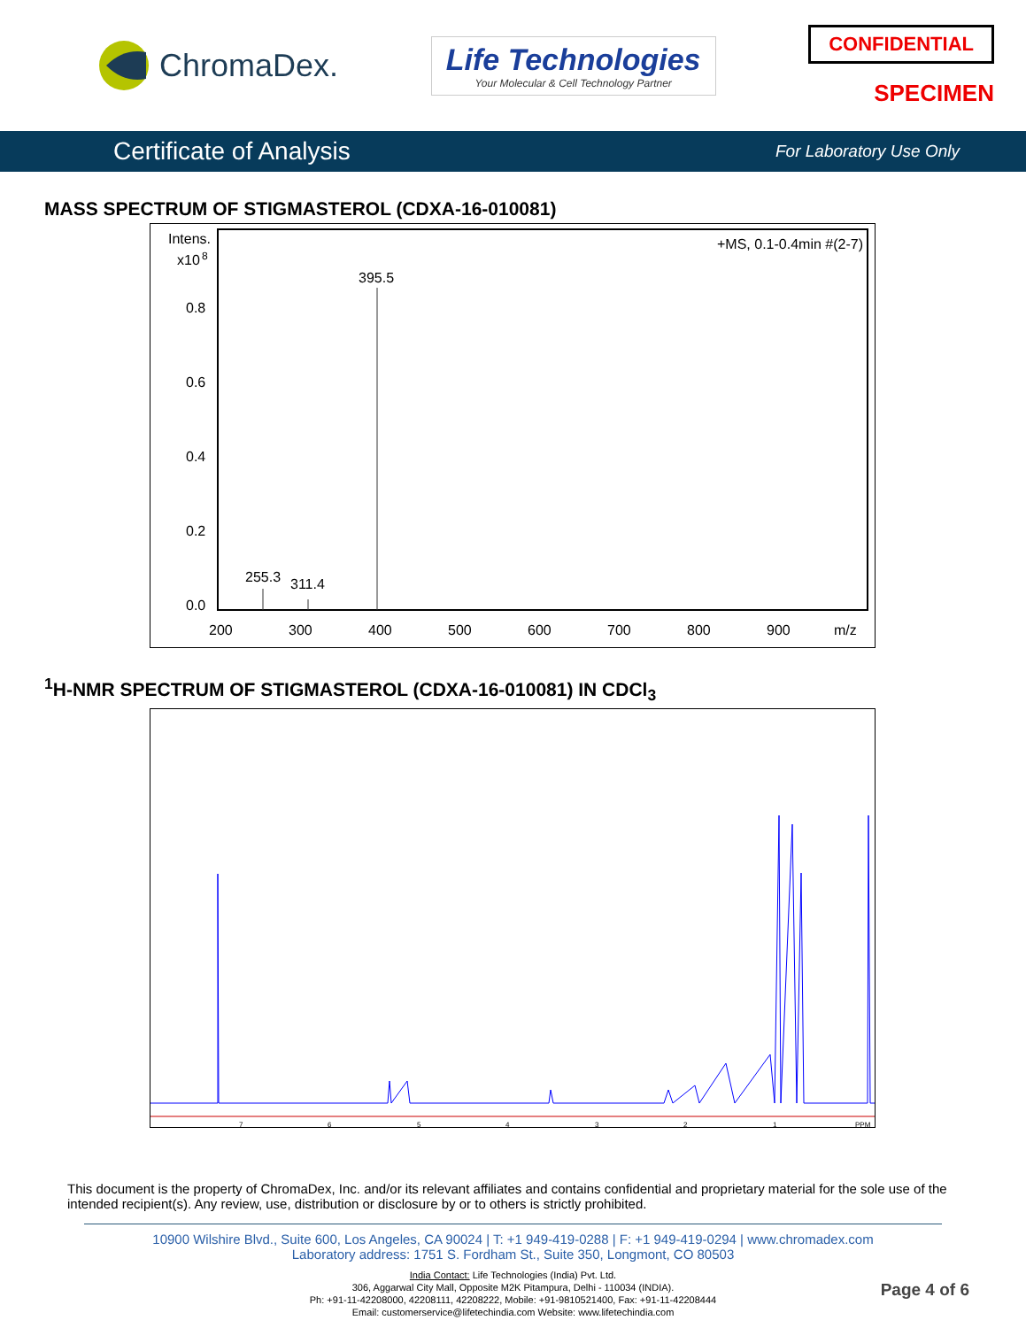ChromaDex.
Life Technologies
Your Molecular & Cell Technology Partner
CONFIDENTIAL
SPECIMEN
Certificate of Analysis For Laboratory Use Only
MASS SPECTRUM OF STIGMASTEROL (CDXA-16-010081)
Intens.
x10
8
0.8
0.6
0.4
0.2
0.0
+MS, 0.1-0.4min #(2-7)
395.5
255.3
311.4
200
300
400
500
600
700
800
900
m/z
<sup>1</sup>H-NMR SPECTRUM OF STIGMASTEROL (CDXA-16-010081) IN CDCl<sub>3</sub>
7
6
5
4
3
2
1
PPM
This document is the property of ChromaDex, Inc. and/or its relevant affiliates and contains confidential and proprietary material for the sole use of the intended recipient(s). Any review, use, distribution or disclosure by or to others is strictly prohibited.
10900 Wilshire Blvd., Suite 600, Los Angeles, CA 90024 | T: +1 949-419-0288 | F: +1 949-419-0294 | www.chromadex.com
Laboratory address: 1751 S. Fordham St., Suite 350, Longmont, CO 80503
India Contact: Life Technologies (India) Pvt. Ltd.
306, Aggarwal City Mall, Opposite M2K Pitampura, Delhi - 110034 (INDIA).
Ph: +91-11-42208000, 42208111, 42208222, Mobile: +91-9810521400, Fax: +91-11-42208444
Email: customerservice@lifetechindia.com Website: www.lifetechindia.com
Page 4 of 6